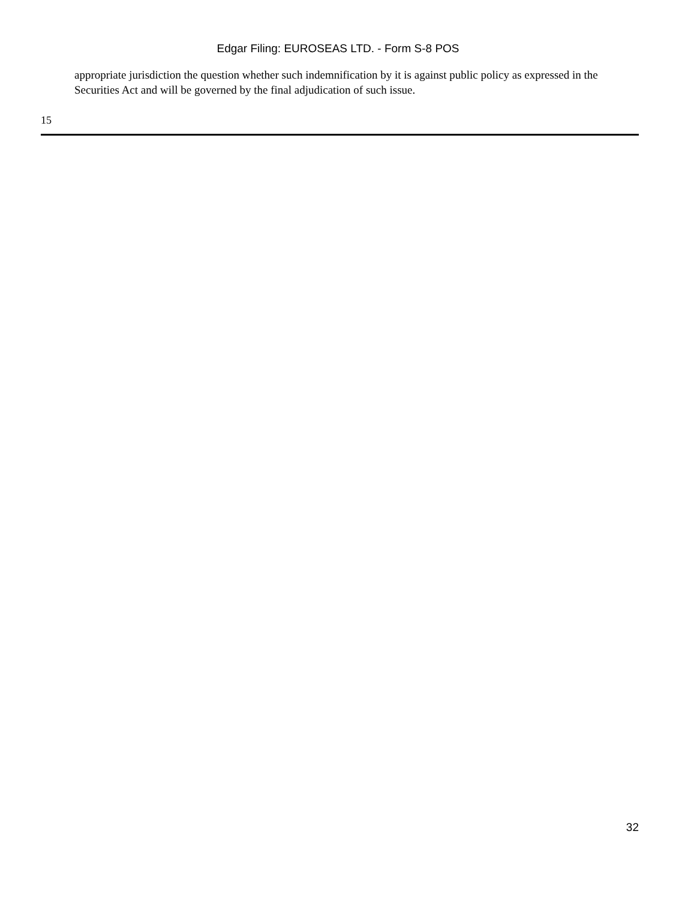Edgar Filing: EUROSEAS LTD. - Form S-8 POS
appropriate jurisdiction the question whether such indemnification by it is against public policy as expressed in the Securities Act and will be governed by the final adjudication of such issue.
15
32